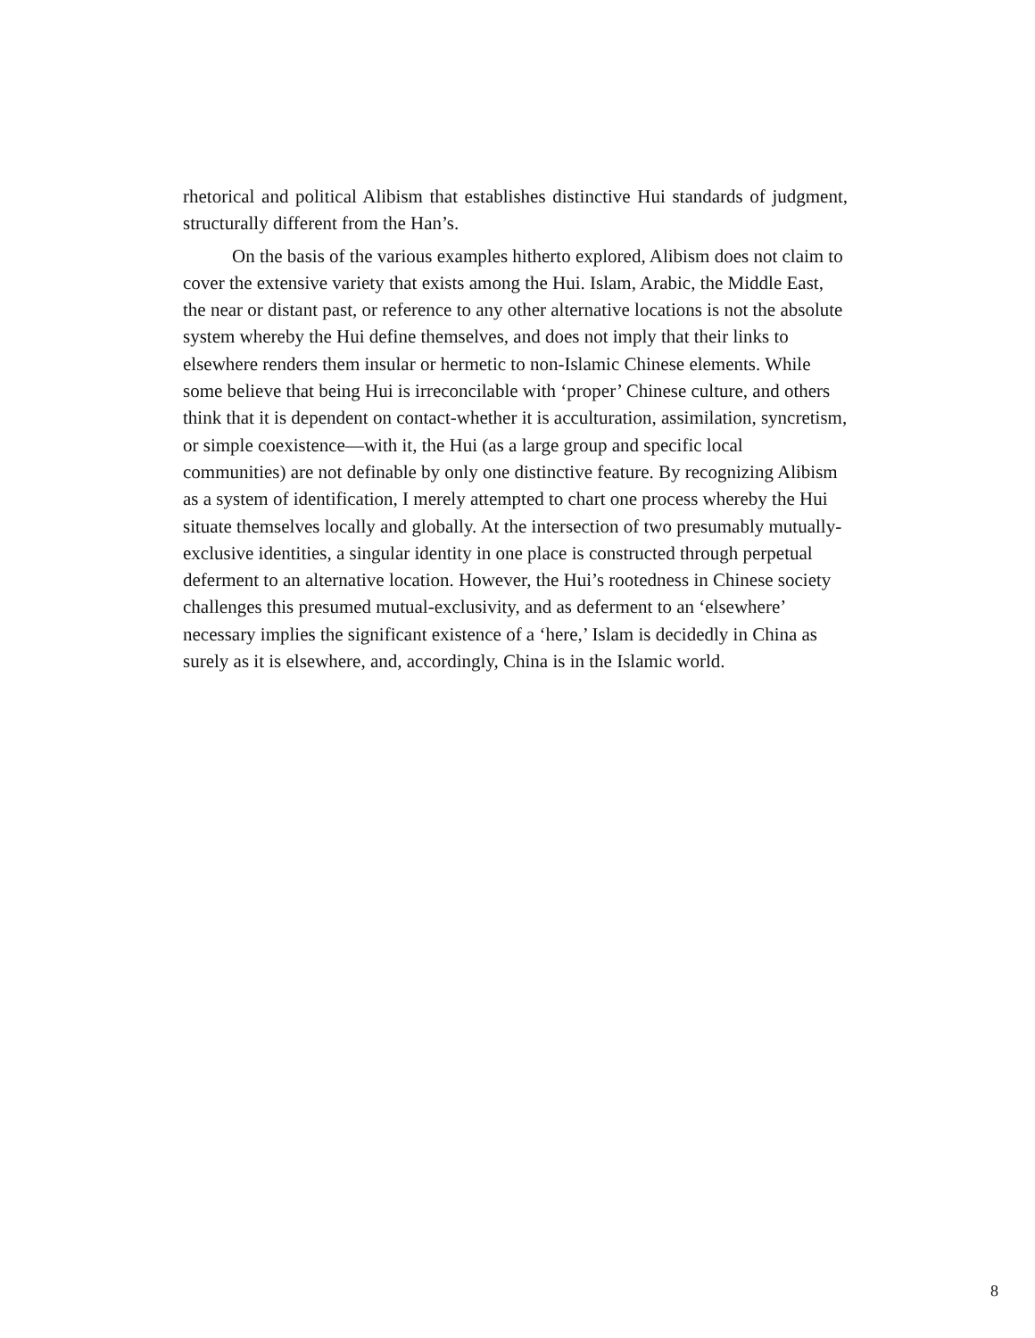rhetorical and political Alibism that establishes distinctive Hui standards of judgment, structurally different from the Han’s.
On the basis of the various examples hitherto explored, Alibism does not claim to cover the extensive variety that exists among the Hui. Islam, Arabic, the Middle East, the near or distant past, or reference to any other alternative locations is not the absolute system whereby the Hui define themselves, and does not imply that their links to elsewhere renders them insular or hermetic to non-Islamic Chinese elements. While some believe that being Hui is irreconcilable with ‘proper’ Chinese culture, and others think that it is dependent on contact-whether it is acculturation, assimilation, syncretism, or simple coexistence—with it, the Hui (as a large group and specific local communities) are not definable by only one distinctive feature. By recognizing Alibism as a system of identification, I merely attempted to chart one process whereby the Hui situate themselves locally and globally. At the intersection of two presumably mutually-exclusive identities, a singular identity in one place is constructed through perpetual deferment to an alternative location. However, the Hui’s rootedness in Chinese society challenges this presumed mutual-exclusivity, and as deferment to an ‘elsewhere’ necessary implies the significant existence of a ‘here,’ Islam is decidedly in China as surely as it is elsewhere, and, accordingly, China is in the Islamic world.
8